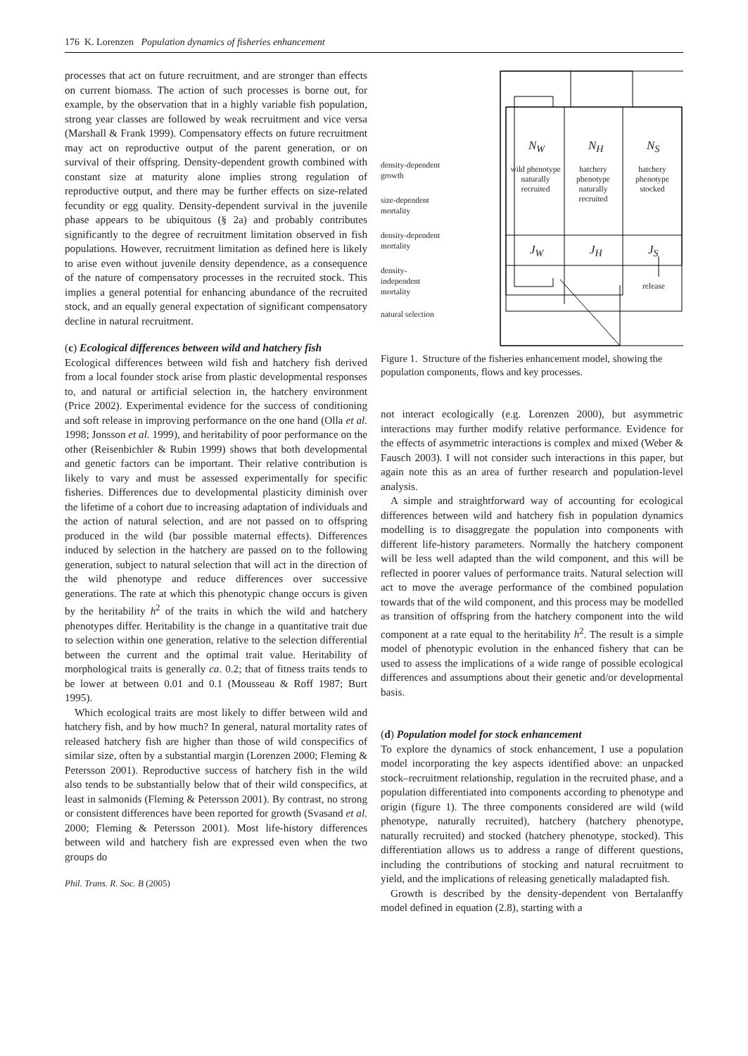176 K. Lorenzen Population dynamics of fisheries enhancement
processes that act on future recruitment, and are stronger than effects on current biomass. The action of such processes is borne out, for example, by the observation that in a highly variable fish population, strong year classes are followed by weak recruitment and vice versa (Marshall & Frank 1999). Compensatory effects on future recruitment may act on reproductive output of the parent generation, or on survival of their offspring. Density-dependent growth combined with constant size at maturity alone implies strong regulation of reproductive output, and there may be further effects on size-related fecundity or egg quality. Density-dependent survival in the juvenile phase appears to be ubiquitous (§ 2a) and probably contributes significantly to the degree of recruitment limitation observed in fish populations. However, recruitment limitation as defined here is likely to arise even without juvenile density dependence, as a consequence of the nature of compensatory processes in the recruited stock. This implies a general potential for enhancing abundance of the recruited stock, and an equally general expectation of significant compensatory decline in natural recruitment.
(c) Ecological differences between wild and hatchery fish
Ecological differences between wild fish and hatchery fish derived from a local founder stock arise from plastic developmental responses to, and natural or artificial selection in, the hatchery environment (Price 2002). Experimental evidence for the success of conditioning and soft release in improving performance on the one hand (Olla et al. 1998; Jonsson et al. 1999), and heritability of poor performance on the other (Reisenbichler & Rubin 1999) shows that both developmental and genetic factors can be important. Their relative contribution is likely to vary and must be assessed experimentally for specific fisheries. Differences due to developmental plasticity diminish over the lifetime of a cohort due to increasing adaptation of individuals and the action of natural selection, and are not passed on to offspring produced in the wild (bar possible maternal effects). Differences induced by selection in the hatchery are passed on to the following generation, subject to natural selection that will act in the direction of the wild phenotype and reduce differences over successive generations. The rate at which this phenotypic change occurs is given by the heritability h<sup>2</sup> of the traits in which the wild and hatchery phenotypes differ. Heritability is the change in a quantitative trait due to selection within one generation, relative to the selection differential between the current and the optimal trait value. Heritability of morphological traits is generally ca. 0.2; that of fitness traits tends to be lower at between 0.01 and 0.1 (Mousseau & Roff 1987; Burt 1995).
Which ecological traits are most likely to differ between wild and hatchery fish, and by how much? In general, natural mortality rates of released hatchery fish are higher than those of wild conspecifics of similar size, often by a substantial margin (Lorenzen 2000; Fleming & Petersson 2001). Reproductive success of hatchery fish in the wild also tends to be substantially below that of their wild conspecifics, at least in salmonids (Fleming & Petersson 2001). By contrast, no strong or consistent differences have been reported for growth (Svasand et al. 2000; Fleming & Petersson 2001). Most life-history differences between wild and hatchery fish are expressed even when the two groups do
Phil. Trans. R. Soc. B (2005)
density-dependent
growth
size-dependent
mortality
density-dependent
mortality
density-
independent
mortality
natural selection
N<sub>W</sub> N<sub>H</sub> N<sub>S</sub>
wild phenotype naturally recruited
hatchery phenotype naturally recruited
hatchery phenotype stocked
J<sub>W</sub> J<sub>H</sub> J<sub>S</sub>
release
Figure 1. Structure of the fisheries enhancement model, showing the population components, flows and key processes.
not interact ecologically (e.g. Lorenzen 2000), but asymmetric interactions may further modify relative performance. Evidence for the effects of asymmetric interactions is complex and mixed (Weber & Fausch 2003). I will not consider such interactions in this paper, but again note this as an area of further research and population-level analysis.
A simple and straightforward way of accounting for ecological differences between wild and hatchery fish in population dynamics modelling is to disaggregate the population into components with different life-history parameters. Normally the hatchery component will be less well adapted than the wild component, and this will be reflected in poorer values of performance traits. Natural selection will act to move the average performance of the combined population towards that of the wild component, and this process may be modelled as transition of offspring from the hatchery component into the wild component at a rate equal to the heritability h<sup>2</sup>. The result is a simple model of phenotypic evolution in the enhanced fishery that can be used to assess the implications of a wide range of possible ecological differences and assumptions about their genetic and/or developmental basis.
(d) Population model for stock enhancement
To explore the dynamics of stock enhancement, I use a population model incorporating the key aspects identified above: an unpacked stock–recruitment relationship, regulation in the recruited phase, and a population differentiated into components according to phenotype and origin (figure 1). The three components considered are wild (wild phenotype, naturally recruited), hatchery (hatchery phenotype, naturally recruited) and stocked (hatchery phenotype, stocked). This differentiation allows us to address a range of different questions, including the contributions of stocking and natural recruitment to yield, and the implications of releasing genetically maladapted fish.
Growth is described by the density-dependent von Bertalanffy model defined in equation (2.8), starting with a